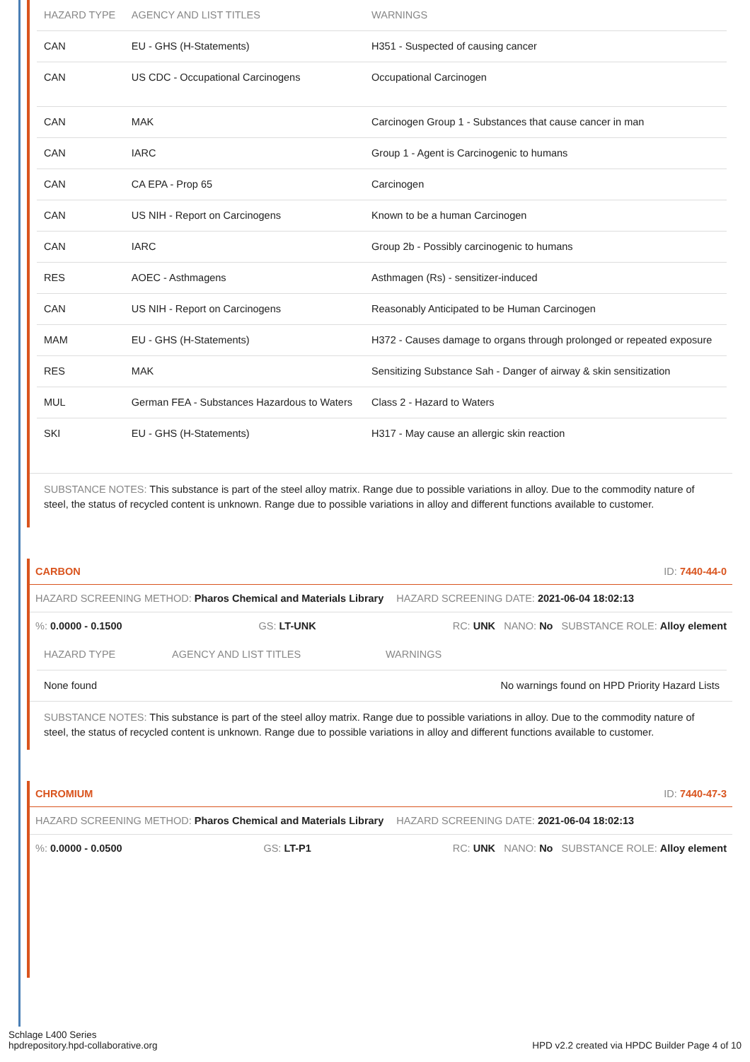| HAZARD TYPE | AGENCY AND LIST TITLES | WARNINGS |
| --- | --- | --- |
| CAN | EU - GHS (H-Statements) | H351 - Suspected of causing cancer |
| CAN | US CDC - Occupational Carcinogens | Occupational Carcinogen |
| CAN | MAK | Carcinogen Group 1 - Substances that cause cancer in man |
| CAN | IARC | Group 1 - Agent is Carcinogenic to humans |
| CAN | CA EPA - Prop 65 | Carcinogen |
| CAN | US NIH - Report on Carcinogens | Known to be a human Carcinogen |
| CAN | IARC | Group 2b - Possibly carcinogenic to humans |
| RES | AOEC - Asthmagens | Asthmagen (Rs) - sensitizer-induced |
| CAN | US NIH - Report on Carcinogens | Reasonably Anticipated to be Human Carcinogen |
| MAM | EU - GHS (H-Statements) | H372 - Causes damage to organs through prolonged or repeated exposure |
| RES | MAK | Sensitizing Substance Sah - Danger of airway & skin sensitization |
| MUL | German FEA - Substances Hazardous to Waters | Class 2 - Hazard to Waters |
| SKI | EU - GHS (H-Statements) | H317 - May cause an allergic skin reaction |
SUBSTANCE NOTES: This substance is part of the steel alloy matrix. Range due to possible variations in alloy. Due to the commodity nature of steel, the status of recycled content is unknown. Range due to possible variations in alloy and different functions available to customer.
CARBON ID: 7440-44-0
HAZARD SCREENING METHOD: Pharos Chemical and Materials Library HAZARD SCREENING DATE: 2021-06-04 18:02:13
%: 0.0000 - 0.1500 GS: LT-UNK RC: UNK NANO: No SUBSTANCE ROLE: Alloy element
| HAZARD TYPE | AGENCY AND LIST TITLES | WARNINGS |
| --- | --- | --- |
| None found | | No warnings found on HPD Priority Hazard Lists |
SUBSTANCE NOTES: This substance is part of the steel alloy matrix. Range due to possible variations in alloy. Due to the commodity nature of steel, the status of recycled content is unknown. Range due to possible variations in alloy and different functions available to customer.
CHROMIUM ID: 7440-47-3
HAZARD SCREENING METHOD: Pharos Chemical and Materials Library HAZARD SCREENING DATE: 2021-06-04 18:02:13
%: 0.0000 - 0.0500 GS: LT-P1 RC: UNK NANO: No SUBSTANCE ROLE: Alloy element
Schlage L400 Series
hpdrepository.hpd-collaborative.org
HPD v2.2 created via HPDC Builder Page 4 of 10